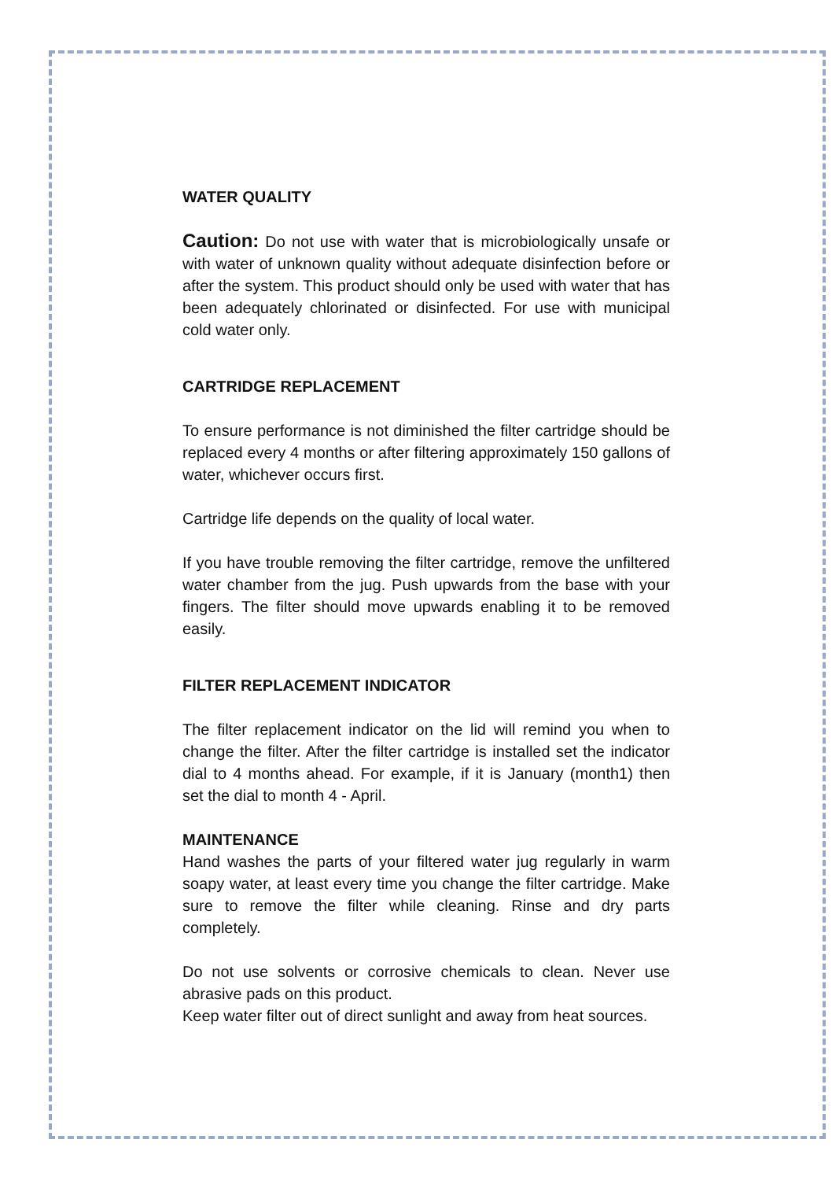WATER QUALITY
Caution: Do not use with water that is microbiologically unsafe or with water of unknown quality without adequate disinfection before or after the system. This product should only be used with water that has been adequately chlorinated or disinfected. For use with municipal cold water only.
CARTRIDGE REPLACEMENT
To ensure performance is not diminished the filter cartridge should be replaced every 4 months or after filtering approximately 150 gallons of water, whichever occurs first.
Cartridge life depends on the quality of local water.
If you have trouble removing the filter cartridge, remove the unfiltered water chamber from the jug. Push upwards from the base with your fingers. The filter should move upwards enabling it to be removed easily.
FILTER REPLACEMENT INDICATOR
The filter replacement indicator on the lid will remind you when to change the filter. After the filter cartridge is installed set the indicator dial to 4 months ahead. For example, if it is January (month1) then set the dial to month 4 - April.
MAINTENANCE
Hand washes the parts of your filtered water jug regularly in warm soapy water, at least every time you change the filter cartridge. Make sure to remove the filter while cleaning. Rinse and dry parts completely.
Do not use solvents or corrosive chemicals to clean. Never use abrasive pads on this product.
Keep water filter out of direct sunlight and away from heat sources.